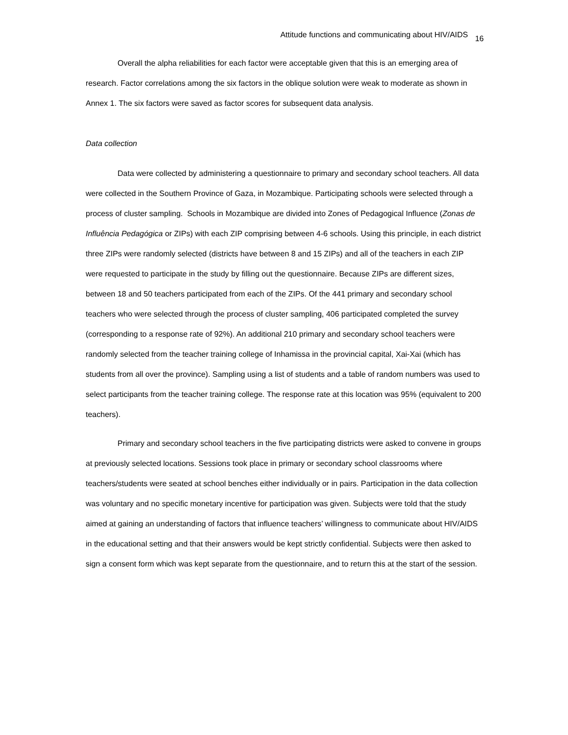Attitude functions and communicating about HIV/AIDS 16
Overall the alpha reliabilities for each factor were acceptable given that this is an emerging area of research. Factor correlations among the six factors in the oblique solution were weak to moderate as shown in Annex 1. The six factors were saved as factor scores for subsequent data analysis.
Data collection
Data were collected by administering a questionnaire to primary and secondary school teachers. All data were collected in the Southern Province of Gaza, in Mozambique. Participating schools were selected through a process of cluster sampling. Schools in Mozambique are divided into Zones of Pedagogical Influence (Zonas de Influência Pedagógica or ZIPs) with each ZIP comprising between 4-6 schools. Using this principle, in each district three ZIPs were randomly selected (districts have between 8 and 15 ZIPs) and all of the teachers in each ZIP were requested to participate in the study by filling out the questionnaire. Because ZIPs are different sizes, between 18 and 50 teachers participated from each of the ZIPs. Of the 441 primary and secondary school teachers who were selected through the process of cluster sampling, 406 participated completed the survey (corresponding to a response rate of 92%). An additional 210 primary and secondary school teachers were randomly selected from the teacher training college of Inhamissa in the provincial capital, Xai-Xai (which has students from all over the province). Sampling using a list of students and a table of random numbers was used to select participants from the teacher training college. The response rate at this location was 95% (equivalent to 200 teachers).
Primary and secondary school teachers in the five participating districts were asked to convene in groups at previously selected locations. Sessions took place in primary or secondary school classrooms where teachers/students were seated at school benches either individually or in pairs. Participation in the data collection was voluntary and no specific monetary incentive for participation was given. Subjects were told that the study aimed at gaining an understanding of factors that influence teachers’ willingness to communicate about HIV/AIDS in the educational setting and that their answers would be kept strictly confidential. Subjects were then asked to sign a consent form which was kept separate from the questionnaire, and to return this at the start of the session.